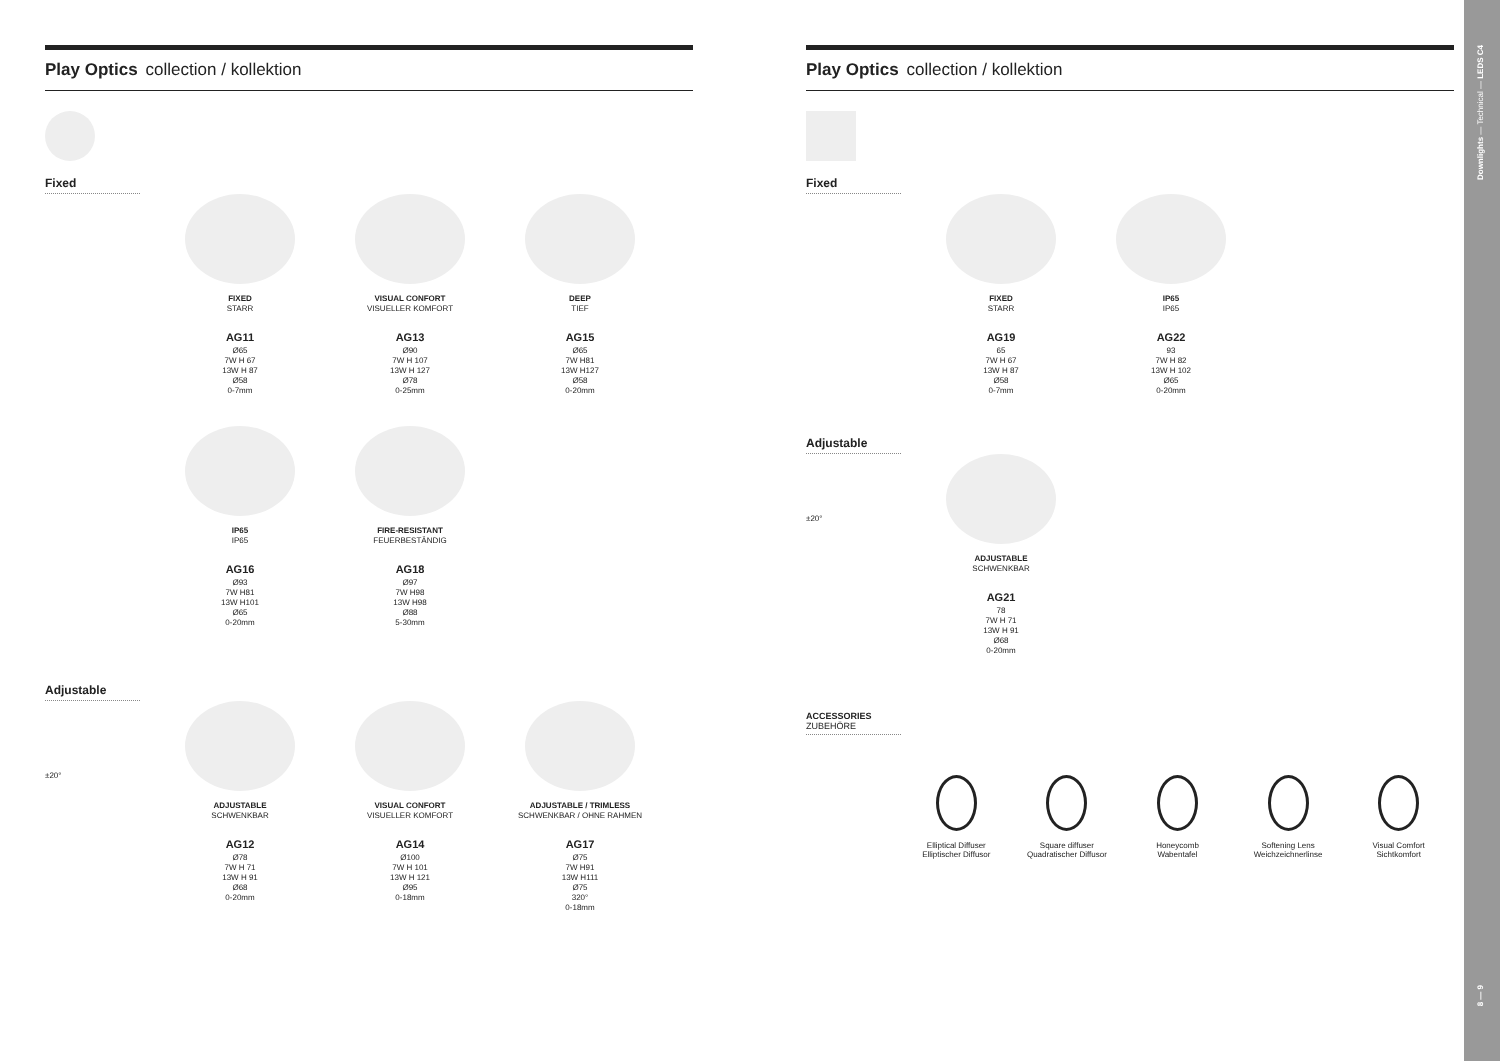Play Optics collection / kollektion
Fixed
FIXED
STARR
AG11
Ø65
7W H 67
13W H 87
Ø58
0-7mm
VISUAL CONFORT
VISUELLER KOMFORT
AG13
Ø90
7W H 107
13W H 127
Ø78
0-25mm
DEEP
TIEF
AG15
Ø65
7W H81
13W H127
Ø58
0-20mm
IP65
IP65
AG16
Ø93
7W H81
13W H101
Ø65
0-20mm
FIRE-RESISTANT
FEUERBESTÄNDIG
AG18
Ø97
7W H98
13W H98
Ø88
5-30mm
Adjustable
±20°
ADJUSTABLE
SCHWENKBAR
AG12
Ø78
7W H 71
13W H 91
Ø68
0-20mm
VISUAL CONFORT
VISUELLER KOMFORT
AG14
Ø100
7W H 101
13W H 121
Ø95
0-18mm
ADJUSTABLE / TRIMLESS
SCHWENKBAR / OHNE RAHMEN
AG17
Ø75
7W H91
13W H111
Ø75
320°
0-18mm
Play Optics collection / kollektion
Fixed
FIXED
STARR
AG19
65
7W H 67
13W H 87
Ø58
0-7mm
IP65
IP65
AG22
93
7W H 82
13W H 102
Ø65
0-20mm
Adjustable
±20°
ADJUSTABLE
SCHWENKBAR
AG21
78
7W H 71
13W H 91
Ø68
0-20mm
ACCESSORIES
ZUBEHÖRE
Elliptical Diffuser
Elliptischer Diffusor
Square diffuser
Quadratischer Diffusor
Honeycomb
Wabentafel
Softening Lens
Weichzeichnerlinse
Visual Comfort
Sichtkomfort
Downlights — Technical — LEDS C4
8 — 9